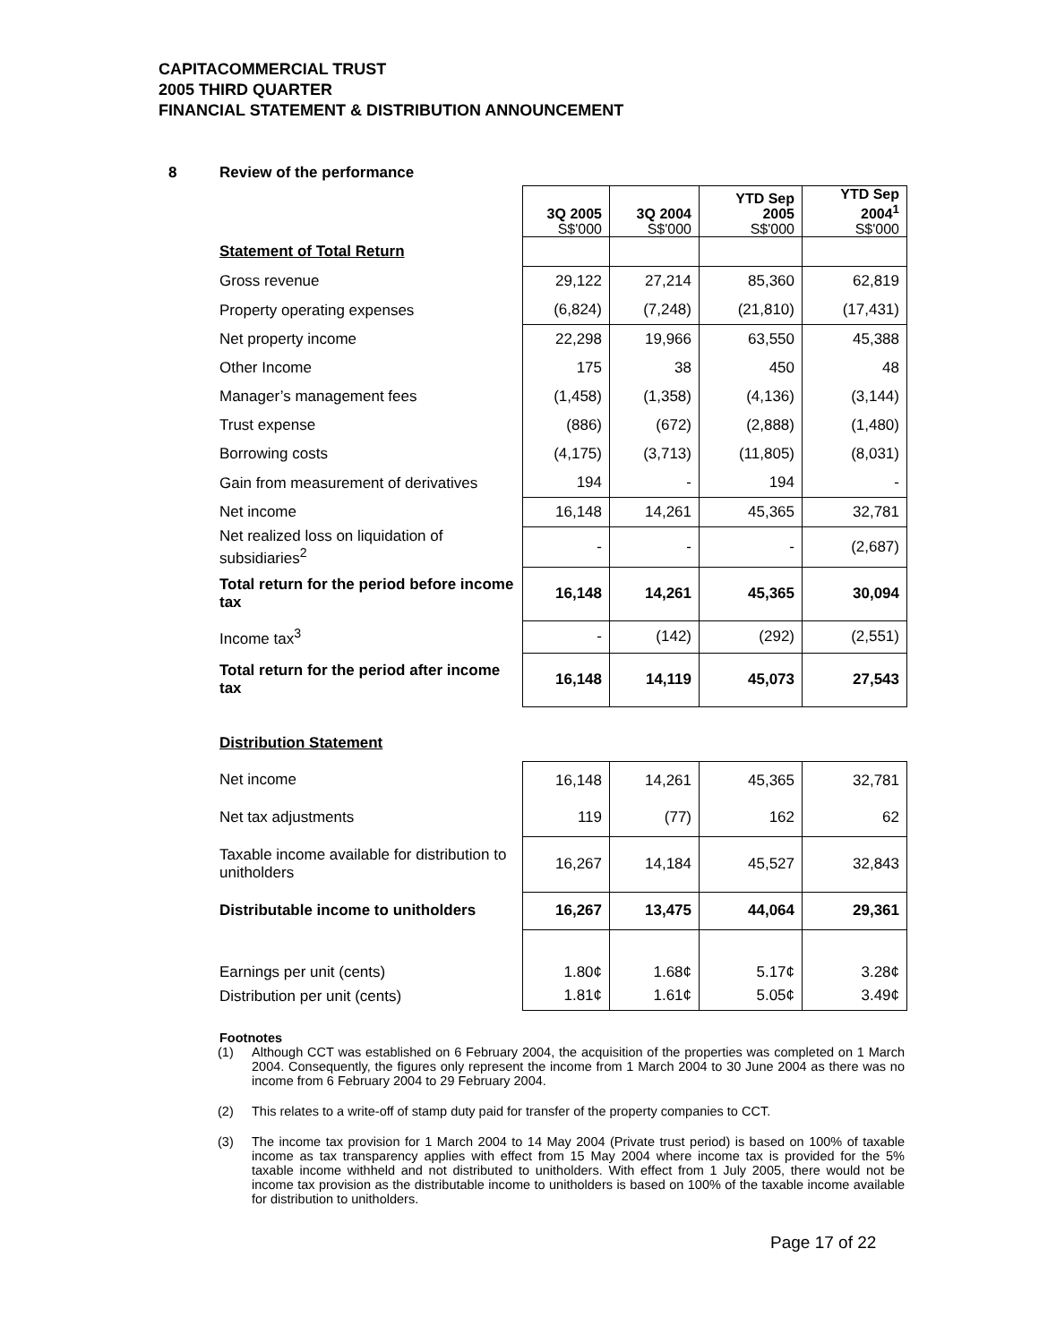CAPITACOMMERCIAL TRUST
2005 THIRD QUARTER
FINANCIAL STATEMENT & DISTRIBUTION ANNOUNCEMENT
8 Review of the performance
| | 3Q 2005 S$'000 | 3Q 2004 S$'000 | YTD Sep 2005 S$'000 | YTD Sep 2004<sup>1</sup> S$'000 |
| Statement of Total Return | | | | |
| Gross revenue | 29,122 | 27,214 | 85,360 | 62,819 |
| Property operating expenses | (6,824) | (7,248) | (21,810) | (17,431) |
| Net property income | 22,298 | 19,966 | 63,550 | 45,388 |
| Other Income | 175 | 38 | 450 | 48 |
| Manager’s management fees | (1,458) | (1,358) | (4,136) | (3,144) |
| Trust expense | (886) | (672) | (2,888) | (1,480) |
| Borrowing costs | (4,175) | (3,713) | (11,805) | (8,031) |
| Gain from measurement of derivatives | 194 | - | 194 | - |
| Net income | 16,148 | 14,261 | 45,365 | 32,781 |
| Net realized loss on liquidation of subsidiaries<sup>2</sup> | - | - | - | (2,687) |
| Total return for the period before income tax | 16,148 | 14,261 | 45,365 | 30,094 |
| Income tax<sup>3</sup> | - | (142) | (292) | (2,551) |
| Total return for the period after income tax | 16,148 | 14,119 | 45,073 | 27,543 |
Distribution Statement
| Net income | 16,148 | 14,261 | 45,365 | 32,781 |
| Net tax adjustments | 119 | (77) | 162 | 62 |
| Taxable income available for distribution to unitholders | 16,267 | 14,184 | 45,527 | 32,843 |
| Distributable income to unitholders | 16,267 | 13,475 | 44,064 | 29,361 |
| Earnings per unit (cents) | 1.80¢ | 1.68¢ | 5.17¢ | 3.28¢ |
| Distribution per unit (cents) | 1.81¢ | 1.61¢ | 5.05¢ | 3.49¢ |
Footnotes
(1) Although CCT was established on 6 February 2004, the acquisition of the properties was completed on 1 March 2004. Consequently, the figures only represent the income from 1 March 2004 to 30 June 2004 as there was no income from 6 February 2004 to 29 February 2004.
(2) This relates to a write-off of stamp duty paid for transfer of the property companies to CCT.
(3) The income tax provision for 1 March 2004 to 14 May 2004 (Private trust period) is based on 100% of taxable income as tax transparency applies with effect from 15 May 2004 where income tax is provided for the 5% taxable income withheld and not distributed to unitholders. With effect from 1 July 2005, there would not be income tax provision as the distributable income to unitholders is based on 100% of the taxable income available for distribution to unitholders.
Page 17 of 22